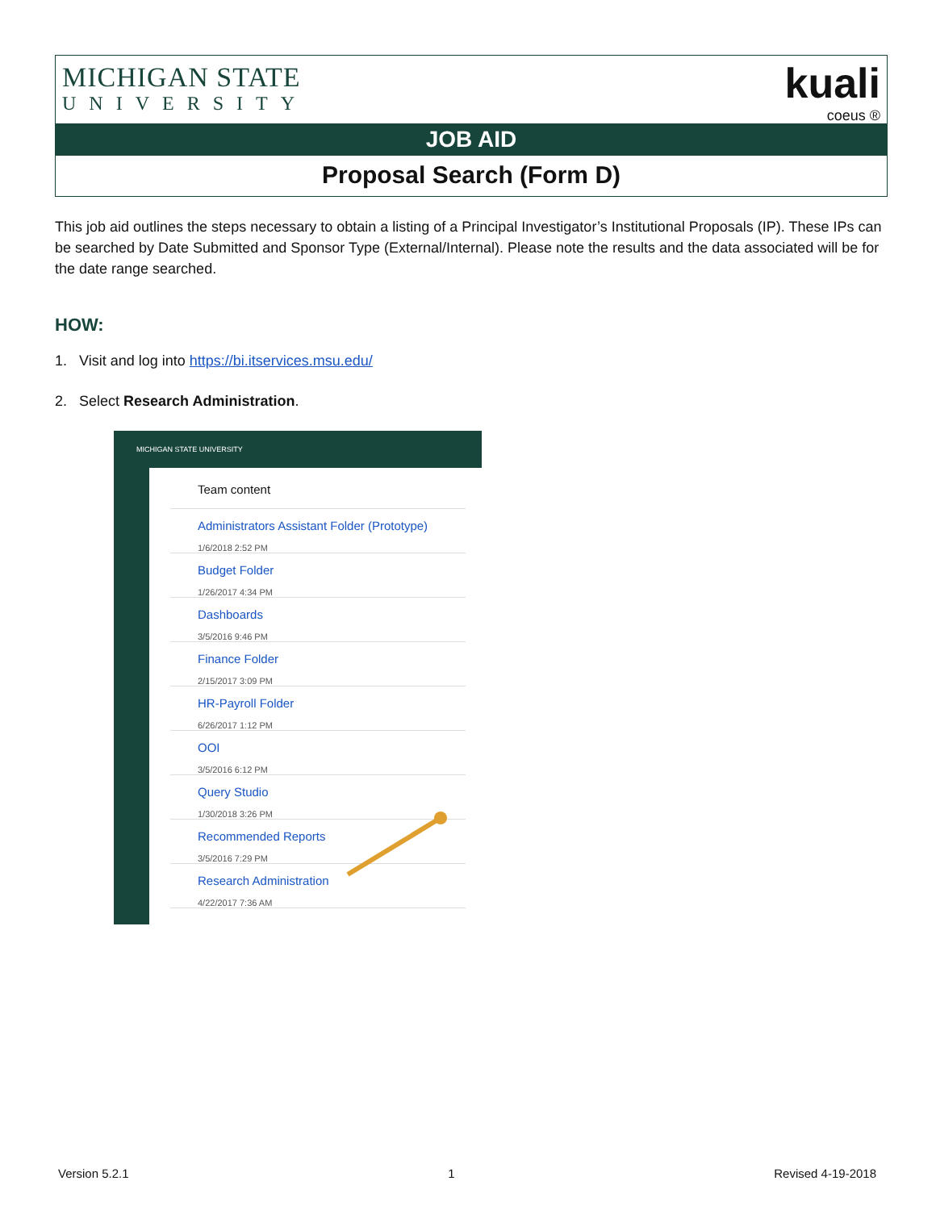MICHIGAN STATE
UNIVERSITY
kuali
coeus ®
JOB AID
Proposal Search (Form D)
This job aid outlines the steps necessary to obtain a listing of a Principal Investigator’s Institutional Proposals (IP). These IPs can be searched by Date Submitted and Sponsor Type (External/Internal). Please note the results and the data associated will be for the date range searched.
HOW:
1. Visit and log into https://bi.itservices.msu.edu/
2. Select Research Administration.
MICHIGAN STATE UNIVERSITY
Team content
Administrators Assistant Folder (Prototype)
1/6/2018 2:52 PM
Budget Folder
1/26/2017 4:34 PM
Dashboards
3/5/2016 9:46 PM
Finance Folder
2/15/2017 3:09 PM
HR-Payroll Folder
6/26/2017 1:12 PM
OOI
3/5/2016 6:12 PM
Query Studio
1/30/2018 3:26 PM
Recommended Reports
3/5/2016 7:29 PM
Research Administration
4/22/2017 7:36 AM
Version 5.2.1 1 Revised 4-19-2018